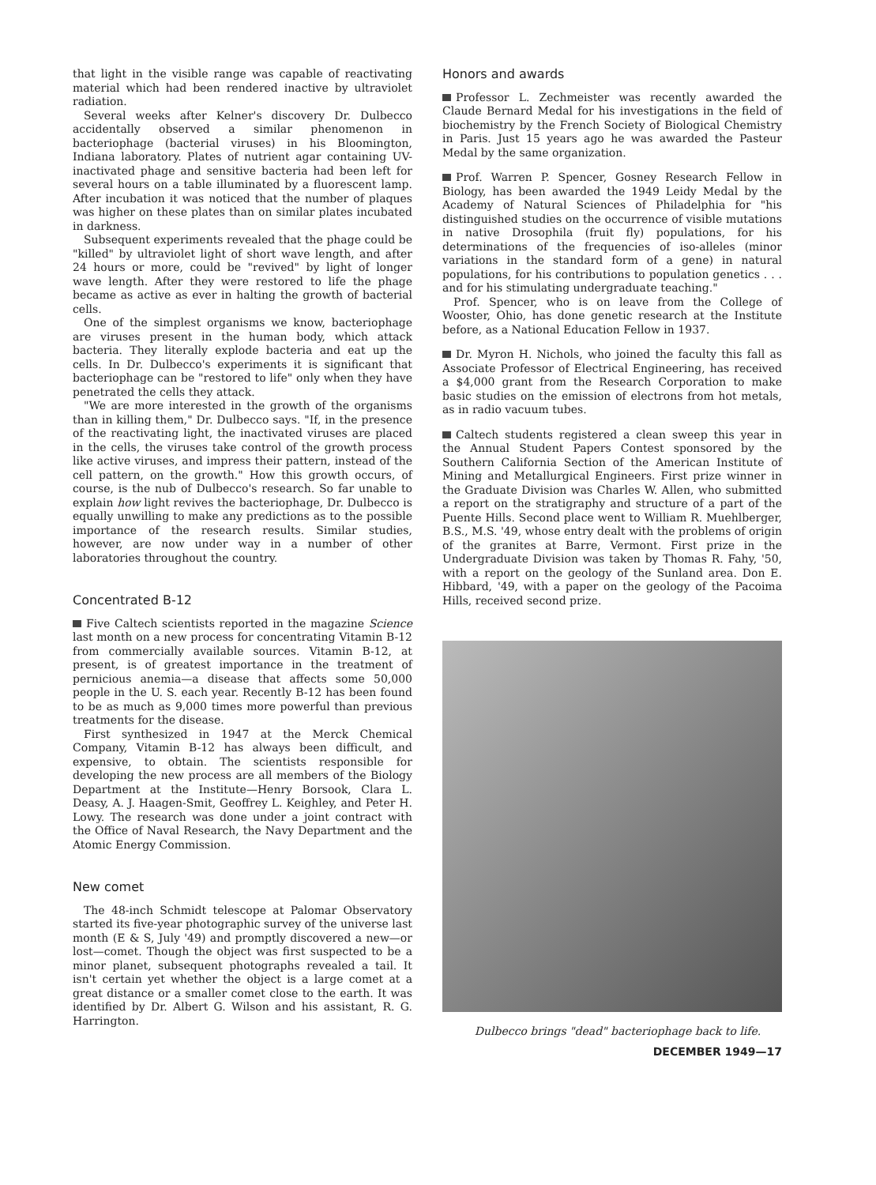that light in the visible range was capable of reactivating material which had been rendered inactive by ultraviolet radiation.
Several weeks after Kelner's discovery Dr. Dulbecco accidentally observed a similar phenomenon in bacteriophage (bacterial viruses) in his Bloomington, Indiana laboratory. Plates of nutrient agar containing UV-inactivated phage and sensitive bacteria had been left for several hours on a table illuminated by a fluorescent lamp. After incubation it was noticed that the number of plaques was higher on these plates than on similar plates incubated in darkness.
Subsequent experiments revealed that the phage could be "killed" by ultraviolet light of short wave length, and after 24 hours or more, could be "revived" by light of longer wave length. After they were restored to life the phage became as active as ever in halting the growth of bacterial cells.
One of the simplest organisms we know, bacteriophage are viruses present in the human body, which attack bacteria. They literally explode bacteria and eat up the cells. In Dr. Dulbecco's experiments it is significant that bacteriophage can be "restored to life" only when they have penetrated the cells they attack.
"We are more interested in the growth of the organisms than in killing them," Dr. Dulbecco says. "If, in the presence of the reactivating light, the inactivated viruses are placed in the cells, the viruses take control of the growth process like active viruses, and impress their pattern, instead of the cell pattern, on the growth." How this growth occurs, of course, is the nub of Dulbecco's research. So far unable to explain how light revives the bacteriophage, Dr. Dulbecco is equally unwilling to make any predictions as to the possible importance of the research results. Similar studies, however, are now under way in a number of other laboratories throughout the country.
Concentrated B-12
Five Caltech scientists reported in the magazine Science last month on a new process for concentrating Vitamin B-12 from commercially available sources. Vitamin B-12, at present, is of greatest importance in the treatment of pernicious anemia—a disease that affects some 50,000 people in the U. S. each year. Recently B-12 has been found to be as much as 9,000 times more powerful than previous treatments for the disease.
First synthesized in 1947 at the Merck Chemical Company, Vitamin B-12 has always been difficult, and expensive, to obtain. The scientists responsible for developing the new process are all members of the Biology Department at the Institute—Henry Borsook, Clara L. Deasy, A. J. Haagen-Smit, Geoffrey L. Keighley, and Peter H. Lowy. The research was done under a joint contract with the Office of Naval Research, the Navy Department and the Atomic Energy Commission.
New comet
The 48-inch Schmidt telescope at Palomar Observatory started its five-year photographic survey of the universe last month (E & S, July '49) and promptly discovered a new—or lost—comet. Though the object was first suspected to be a minor planet, subsequent photographs revealed a tail. It isn't certain yet whether the object is a large comet at a great distance or a smaller comet close to the earth. It was identified by Dr. Albert G. Wilson and his assistant, R. G. Harrington.
Honors and awards
Professor L. Zechmeister was recently awarded the Claude Bernard Medal for his investigations in the field of biochemistry by the French Society of Biological Chemistry in Paris. Just 15 years ago he was awarded the Pasteur Medal by the same organization.
Prof. Warren P. Spencer, Gosney Research Fellow in Biology, has been awarded the 1949 Leidy Medal by the Academy of Natural Sciences of Philadelphia for "his distinguished studies on the occurrence of visible mutations in native Drosophila (fruit fly) populations, for his determinations of the frequencies of iso-alleles (minor variations in the standard form of a gene) in natural populations, for his contributions to population genetics . . . and for his stimulating undergraduate teaching."
Prof. Spencer, who is on leave from the College of Wooster, Ohio, has done genetic research at the Institute before, as a National Education Fellow in 1937.
Dr. Myron H. Nichols, who joined the faculty this fall as Associate Professor of Electrical Engineering, has received a $4,000 grant from the Research Corporation to make basic studies on the emission of electrons from hot metals, as in radio vacuum tubes.
Caltech students registered a clean sweep this year in the Annual Student Papers Contest sponsored by the Southern California Section of the American Institute of Mining and Metallurgical Engineers. First prize winner in the Graduate Division was Charles W. Allen, who submitted a report on the stratigraphy and structure of a part of the Puente Hills. Second place went to William R. Muehlberger, B.S., M.S. '49, whose entry dealt with the problems of origin of the granites at Barre, Vermont. First prize in the Undergraduate Division was taken by Thomas R. Fahy, '50, with a report on the geology of the Sunland area. Don E. Hibbard, '49, with a paper on the geology of the Pacoima Hills, received second prize.
Dulbecco brings "dead" bacteriophage back to life.
DECEMBER 1949—17